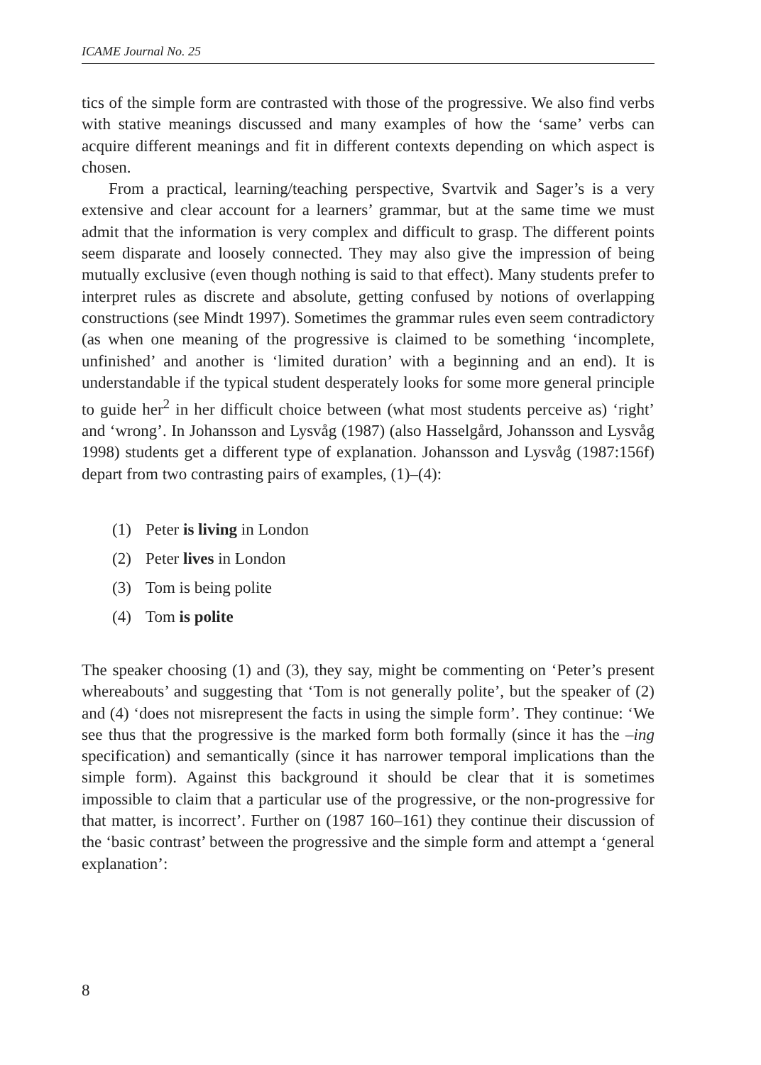ICAME Journal No. 25
tics of the simple form are contrasted with those of the progressive. We also find verbs with stative meanings discussed and many examples of how the ‘same’ verbs can acquire different meanings and fit in different contexts depending on which aspect is chosen.
From a practical, learning/teaching perspective, Svartvik and Sager’s is a very extensive and clear account for a learners’ grammar, but at the same time we must admit that the information is very complex and difficult to grasp. The different points seem disparate and loosely connected. They may also give the impression of being mutually exclusive (even though nothing is said to that effect). Many students prefer to interpret rules as discrete and absolute, getting confused by notions of overlapping constructions (see Mindt 1997). Sometimes the grammar rules even seem contradictory (as when one meaning of the progressive is claimed to be something ‘incomplete, unfinished’ and another is ‘limited duration’ with a beginning and an end). It is understandable if the typical student desperately looks for some more general principle to guide her<sup>2</sup> in her difficult choice between (what most students perceive as) ‘right’ and ‘wrong’. In Johansson and Lysvåg (1987) (also Hasselgård, Johansson and Lysvåg 1998) students get a different type of explanation. Johansson and Lysvåg (1987:156f) depart from two contrasting pairs of examples, (1)–(4):
(1) Peter is living in London
(2) Peter lives in London
(3) Tom is being polite
(4) Tom is polite
The speaker choosing (1) and (3), they say, might be commenting on ‘Peter’s present whereabouts’ and suggesting that ‘Tom is not generally polite’, but the speaker of (2) and (4) ‘does not misrepresent the facts in using the simple form’. They continue: ‘We see thus that the progressive is the marked form both formally (since it has the –ing specification) and semantically (since it has narrower temporal implications than the simple form). Against this background it should be clear that it is sometimes impossible to claim that a particular use of the progressive, or the non-progressive for that matter, is incorrect’. Further on (1987 160–161) they continue their discussion of the ‘basic contrast’ between the progressive and the simple form and attempt a ‘general explanation’:
8